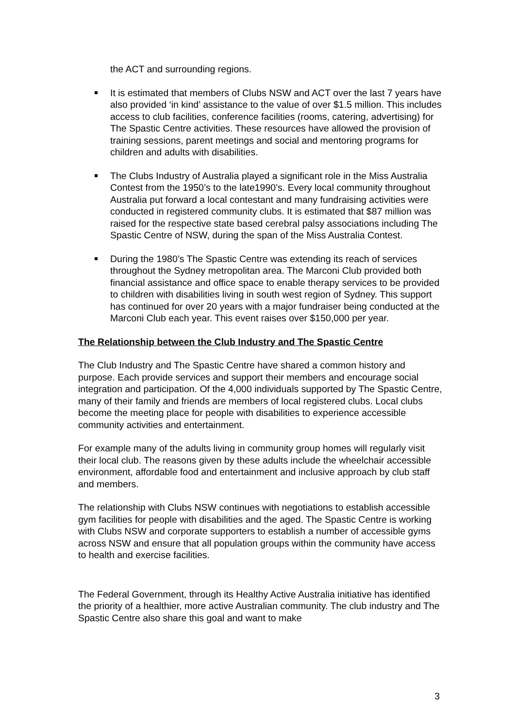the ACT and surrounding regions.
It is estimated that members of Clubs NSW and ACT over the last 7 years have also provided ‘in kind’ assistance to the value of over $1.5 million. This includes access to club facilities, conference facilities (rooms, catering, advertising) for The Spastic Centre activities. These resources have allowed the provision of training sessions, parent meetings and social and mentoring programs for children and adults with disabilities.
The Clubs Industry of Australia played a significant role in the Miss Australia Contest from the 1950’s to the late1990’s. Every local community throughout Australia put forward a local contestant and many fundraising activities were conducted in registered community clubs. It is estimated that $87 million was raised for the respective state based cerebral palsy associations including The Spastic Centre of NSW, during the span of the Miss Australia Contest.
During the 1980’s The Spastic Centre was extending its reach of services throughout the Sydney metropolitan area. The Marconi Club provided both financial assistance and office space to enable therapy services to be provided to children with disabilities living in south west region of Sydney. This support has continued for over 20 years with a major fundraiser being conducted at the Marconi Club each year. This event raises over $150,000 per year.
The Relationship between the Club Industry and The Spastic Centre
The Club Industry and The Spastic Centre have shared a common history and purpose. Each provide services and support their members and encourage social integration and participation. Of the 4,000 individuals supported by The Spastic Centre, many of their family and friends are members of local registered clubs. Local clubs become the meeting place for people with disabilities to experience accessible community activities and entertainment.
For example many of the adults living in community group homes will regularly visit their local club. The reasons given by these adults include the wheelchair accessible environment, affordable food and entertainment and inclusive approach by club staff and members.
The relationship with Clubs NSW continues with negotiations to establish accessible gym facilities for people with disabilities and the aged. The Spastic Centre is working with Clubs NSW and corporate supporters to establish a number of accessible gyms across NSW and ensure that all population groups within the community have access to health and exercise facilities.
The Federal Government, through its Healthy Active Australia initiative has identified the priority of a healthier, more active Australian community. The club industry and The Spastic Centre also share this goal and want to make
3